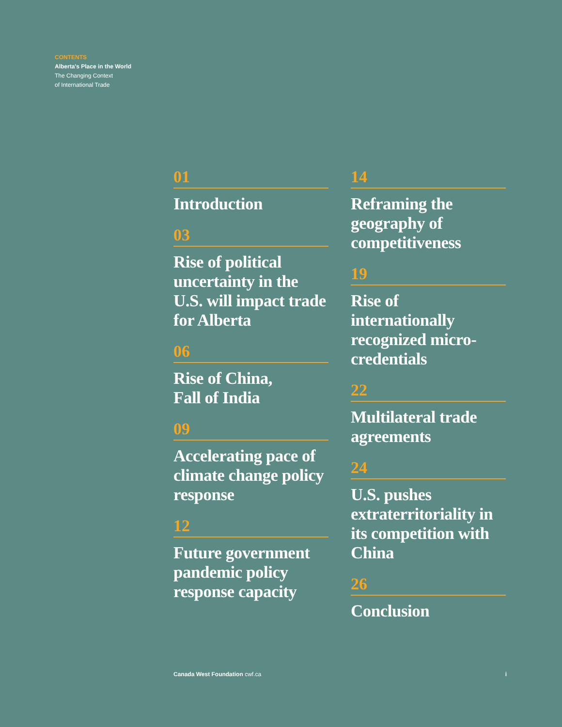CONTENTS
Alberta's Place in the World
The Changing Context
of International Trade
01
Introduction
03
Rise of political uncertainty in the U.S. will impact trade for Alberta
06
Rise of China,
Fall of India
09
Accelerating pace of climate change policy response
12
Future government pandemic policy response capacity
14
Reframing the geography of competitiveness
19
Rise of internationally recognized micro-credentials
22
Multilateral trade agreements
24
U.S. pushes extraterritoriality in its competition with China
26
Conclusion
Canada West Foundation cwf.ca i